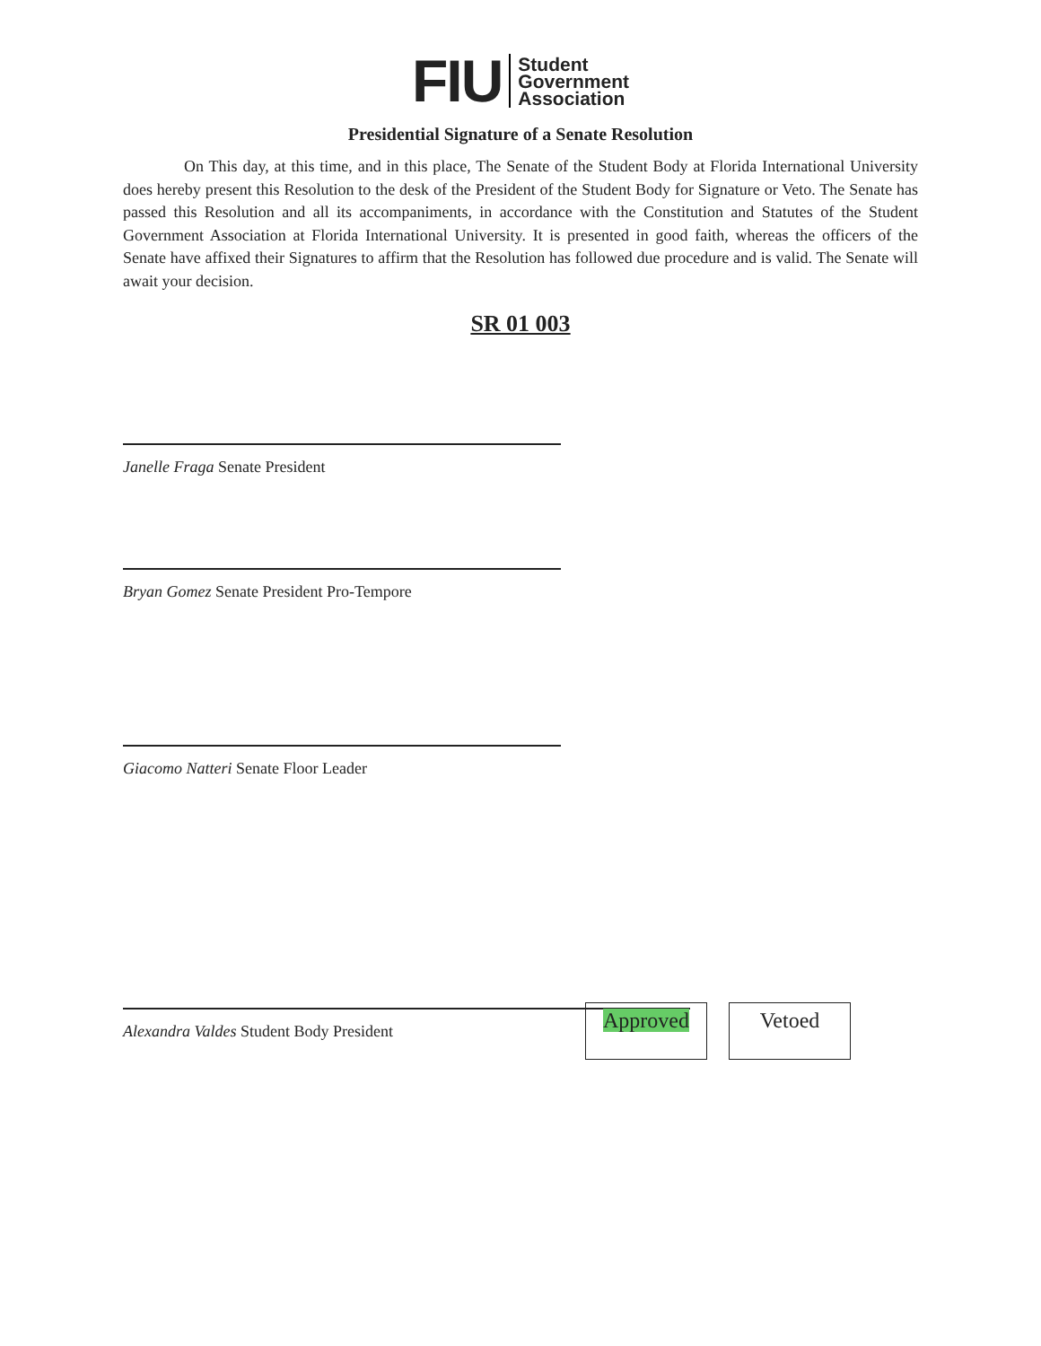FIU
Student
Government
Association
Presidential Signature of a Senate Resolution
On This day, at this time, and in this place, The Senate of the Student Body at Florida International University does hereby present this Resolution to the desk of the President of the Student Body for Signature or Veto. The Senate has passed this Resolution and all its accompaniments, in accordance with the Constitution and Statutes of the Student Government Association at Florida International University. It is presented in good faith, whereas the officers of the Senate have affixed their Signatures to affirm that the Resolution has followed due procedure and is valid. The Senate will await your decision.
SR 01 003
Janelle Fraga Senate President
Bryan Gomez Senate President Pro-Tempore
Giacomo Natteri Senate Floor Leader
Alexandra Valdes Student Body President
Approved Vetoed